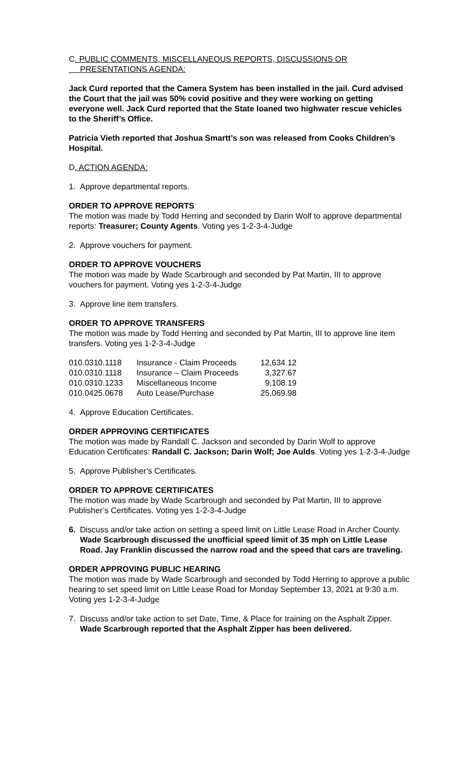C. PUBLIC COMMENTS, MISCELLANEOUS REPORTS, DISCUSSIONS OR
PRESENTATIONS AGENDA:
Jack Curd reported that the Camera System has been installed in the jail. Curd advised the Court that the jail was 50% covid positive and they were working on getting everyone well. Jack Curd reported that the State loaned two highwater rescue vehicles to the Sheriff’s Office.
Patricia Vieth reported that Joshua Smartt’s son was released from Cooks Children’s Hospital.
D. ACTION AGENDA:
1. Approve departmental reports.
ORDER TO APPROVE REPORTS
The motion was made by Todd Herring and seconded by Darin Wolf to approve departmental reports: Treasurer; County Agents. Voting yes 1-2-3-4-Judge
2. Approve vouchers for payment.
ORDER TO APPROVE VOUCHERS
The motion was made by Wade Scarbrough and seconded by Pat Martin, III to approve vouchers for payment. Voting yes 1-2-3-4-Judge
3. Approve line item transfers.
ORDER TO APPROVE TRANSFERS
The motion was made by Todd Herring and seconded by Pat Martin, III to approve line item transfers. Voting yes 1-2-3-4-Judge
| 010.0310.1118 | Insurance - Claim Proceeds | 12,634.12 |
| 010.0310.1118 | Insurance – Claim Proceeds | 3,327.67 |
| 010.0310.1233 | Miscellaneous Income | 9,108.19 |
| 010.0425.0678 | Auto Lease/Purchase | 25,069.98 |
4. Approve Education Certificates.
ORDER APPROVING CERTIFICATES
The motion was made by Randall C. Jackson and seconded by Darin Wolf to approve Education Certificates: Randall C. Jackson; Darin Wolf; Joe Aulds. Voting yes 1-2-3-4-Judge
5. Approve Publisher’s Certificates.
ORDER TO APPROVE CERTIFICATES
The motion was made by Wade Scarbrough and seconded by Pat Martin, III to approve Publisher’s Certificates. Voting yes 1-2-3-4-Judge
6. Discuss and/or take action on setting a speed limit on Little Lease Road in Archer County. Wade Scarbrough discussed the unofficial speed limit of 35 mph on Little Lease Road. Jay Franklin discussed the narrow road and the speed that cars are traveling.
ORDER APPROVING PUBLIC HEARING
The motion was made by Wade Scarbrough and seconded by Todd Herring to approve a public hearing to set speed limit on Little Lease Road for Monday September 13, 2021 at 9:30 a.m. Voting yes 1-2-3-4-Judge
7. Discuss and/or take action to set Date, Time, & Place for training on the Asphalt Zipper. Wade Scarbrough reported that the Asphalt Zipper has been delivered.